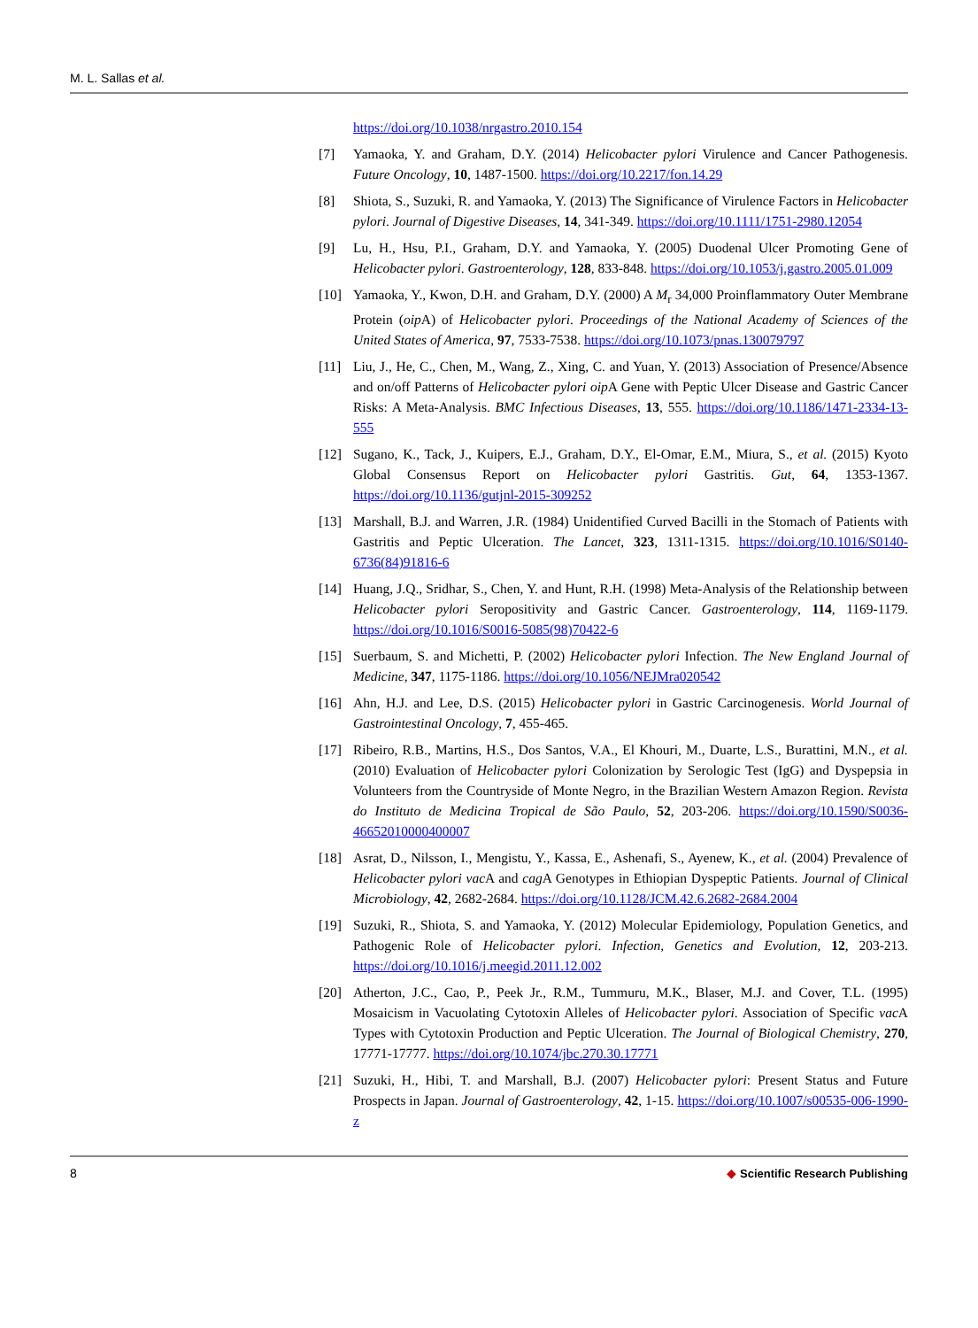M. L. Sallas et al.
https://doi.org/10.1038/nrgastro.2010.154
[7] Yamaoka, Y. and Graham, D.Y. (2014) Helicobacter pylori Virulence and Cancer Pathogenesis. Future Oncology, 10, 1487-1500. https://doi.org/10.2217/fon.14.29
[8] Shiota, S., Suzuki, R. and Yamaoka, Y. (2013) The Significance of Virulence Factors in Helicobacter pylori. Journal of Digestive Diseases, 14, 341-349. https://doi.org/10.1111/1751-2980.12054
[9] Lu, H., Hsu, P.I., Graham, D.Y. and Yamaoka, Y. (2005) Duodenal Ulcer Promoting Gene of Helicobacter pylori. Gastroenterology, 128, 833-848. https://doi.org/10.1053/j.gastro.2005.01.009
[10] Yamaoka, Y., Kwon, D.H. and Graham, D.Y. (2000) A M<sub>r</sub> 34,000 Proinflammatory Outer Membrane Protein (oip A) of Helicobacter pylori. Proceedings of the National Academy of Sciences of the United States of America, 97, 7533-7538. https://doi.org/10.1073/pnas.130079797
[11] Liu, J., He, C., Chen, M., Wang, Z., Xing, C. and Yuan, Y. (2013) Association of Presence/Absence and on/off Patterns of Helicobacter pylori oip A Gene with Peptic Ulcer Disease and Gastric Cancer Risks: A Meta-Analysis. BMC Infectious Diseases, 13, 555. https://doi.org/10.1186/1471-2334-13-555
[12] Sugano, K., Tack, J., Kuipers, E.J., Graham, D.Y., El-Omar, E.M., Miura, S., et al. (2015) Kyoto Global Consensus Report on Helicobacter pylori Gastritis. Gut, 64, 1353-1367. https://doi.org/10.1136/gutjnl-2015-309252
[13] Marshall, B.J. and Warren, J.R. (1984) Unidentified Curved Bacilli in the Stomach of Patients with Gastritis and Peptic Ulceration. The Lancet, 323, 1311-1315. https://doi.org/10.1016/S0140-6736(84)91816-6
[14] Huang, J.Q., Sridhar, S., Chen, Y. and Hunt, R.H. (1998) Meta-Analysis of the Relationship between Helicobacter pylori Seropositivity and Gastric Cancer. Gastroenterology, 114, 1169-1179. https://doi.org/10.1016/S0016-5085(98)70422-6
[15] Suerbaum, S. and Michetti, P. (2002) Helicobacter pylori Infection. The New England Journal of Medicine, 347, 1175-1186. https://doi.org/10.1056/NEJMra020542
[16] Ahn, H.J. and Lee, D.S. (2015) Helicobacter pylori in Gastric Carcinogenesis. World Journal of Gastrointestinal Oncology, 7, 455-465.
[17] Ribeiro, R.B., Martins, H.S., Dos Santos, V.A., El Khouri, M., Duarte, L.S., Burattini, M.N., et al. (2010) Evaluation of Helicobacter pylori Colonization by Serologic Test (IgG) and Dyspepsia in Volunteers from the Countryside of Monte Negro, in the Brazilian Western Amazon Region. Revista do Instituto de Medicina Tropical de São Paulo, 52, 203-206. https://doi.org/10.1590/S0036-46652010000400007
[18] Asrat, D., Nilsson, I., Mengistu, Y., Kassa, E., Ashenafi, S., Ayenew, K., et al. (2004) Prevalence of Helicobacter pylori vac A and cag A Genotypes in Ethiopian Dyspeptic Patients. Journal of Clinical Microbiology, 42, 2682-2684. https://doi.org/10.1128/JCM.42.6.2682-2684.2004
[19] Suzuki, R., Shiota, S. and Yamaoka, Y. (2012) Molecular Epidemiology, Population Genetics, and Pathogenic Role of Helicobacter pylori. Infection, Genetics and Evolution, 12, 203-213. https://doi.org/10.1016/j.meegid.2011.12.002
[20] Atherton, J.C., Cao, P., Peek Jr., R.M., Tummuru, M.K., Blaser, M.J. and Cover, T.L. (1995) Mosaicism in Vacuolating Cytotoxin Alleles of Helicobacter pylori. Association of Specific vac A Types with Cytotoxin Production and Peptic Ulceration. The Journal of Biological Chemistry, 270, 17771-17777. https://doi.org/10.1074/jbc.270.30.17771
[21] Suzuki, H., Hibi, T. and Marshall, B.J. (2007) Helicobacter pylori: Present Status and Future Prospects in Japan. Journal of Gastroenterology, 42, 1-15. https://doi.org/10.1007/s00535-006-1990-z
8 ◆ Scientific Research Publishing